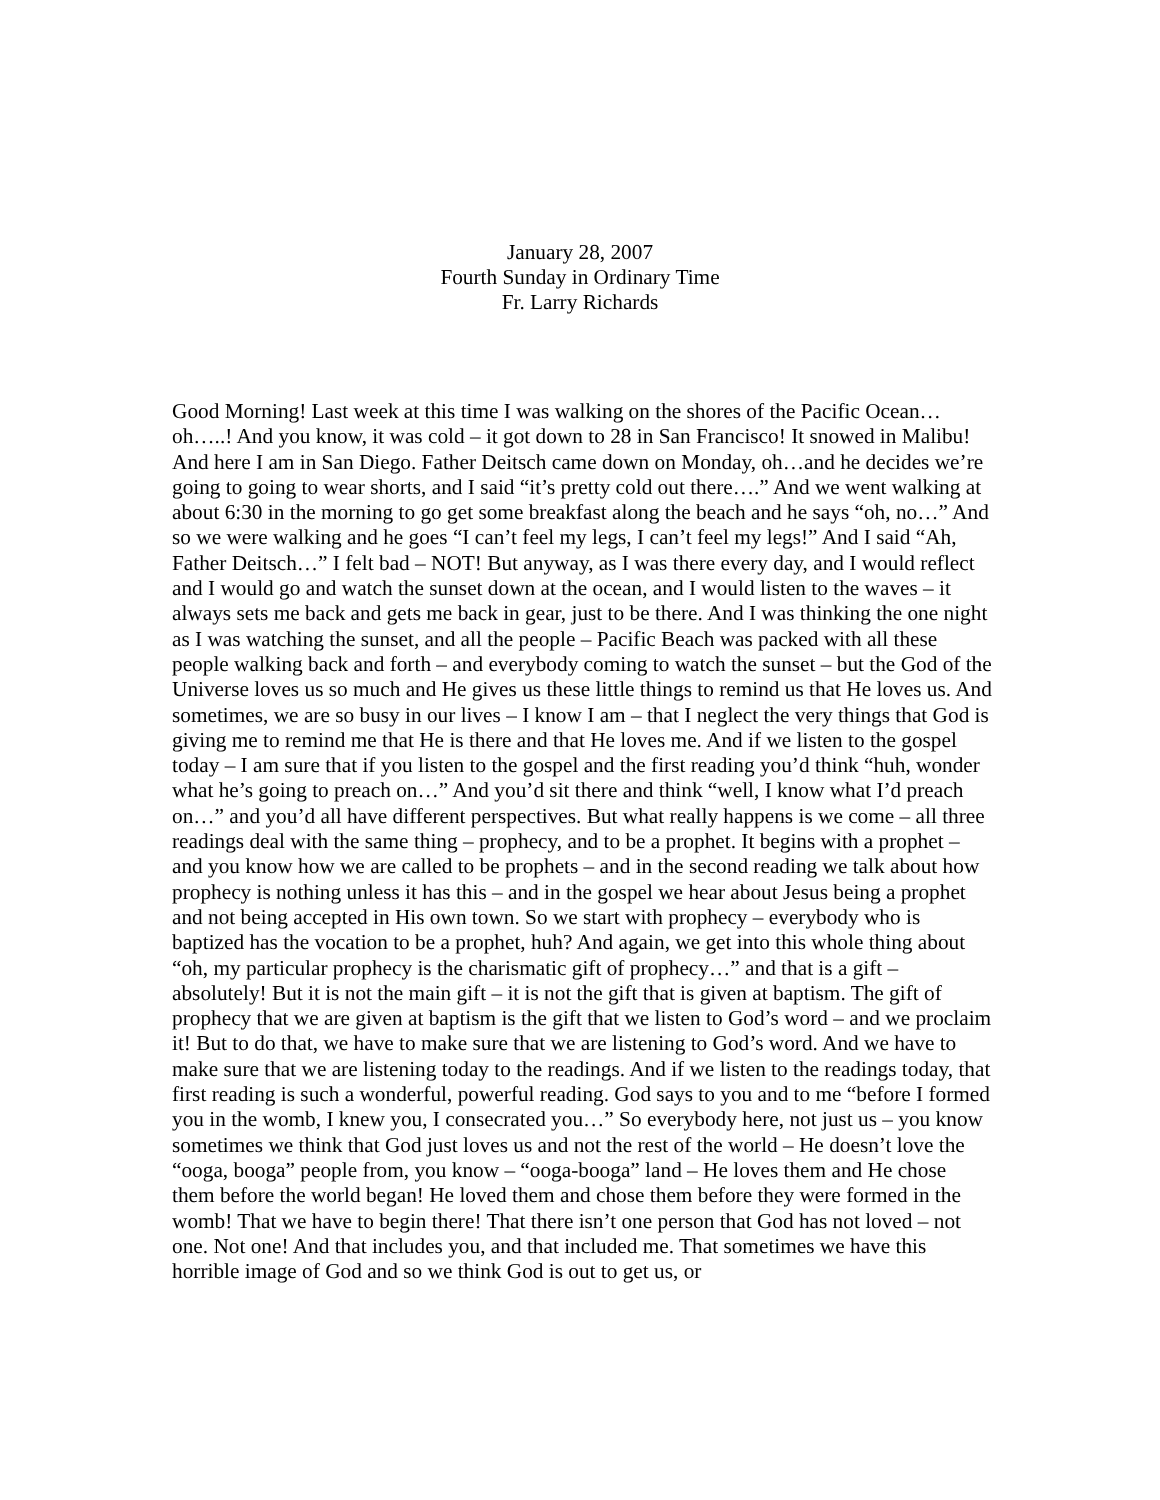January 28, 2007
Fourth Sunday in Ordinary Time
Fr. Larry Richards
Good Morning! Last week at this time I was walking on the shores of the Pacific Ocean…oh…..! And you know, it was cold – it got down to 28 in San Francisco! It snowed in Malibu! And here I am in San Diego. Father Deitsch came down on Monday, oh…and he decides we’re going to going to wear shorts, and I said “it’s pretty cold out there….” And we went walking at about 6:30 in the morning to go get some breakfast along the beach and he says “oh, no…” And so we were walking and he goes “I can’t feel my legs, I can’t feel my legs!” And I said “Ah, Father Deitsch…” I felt bad – NOT! But anyway, as I was there every day, and I would reflect and I would go and watch the sunset down at the ocean, and I would listen to the waves – it always sets me back and gets me back in gear, just to be there. And I was thinking the one night as I was watching the sunset, and all the people – Pacific Beach was packed with all these people walking back and forth – and everybody coming to watch the sunset – but the God of the Universe loves us so much and He gives us these little things to remind us that He loves us. And sometimes, we are so busy in our lives – I know I am – that I neglect the very things that God is giving me to remind me that He is there and that He loves me. And if we listen to the gospel today – I am sure that if you listen to the gospel and the first reading you’d think “huh, wonder what he’s going to preach on…” And you’d sit there and think “well, I know what I’d preach on…” and you’d all have different perspectives. But what really happens is we come – all three readings deal with the same thing – prophecy, and to be a prophet. It begins with a prophet – and you know how we are called to be prophets – and in the second reading we talk about how prophecy is nothing unless it has this – and in the gospel we hear about Jesus being a prophet and not being accepted in His own town. So we start with prophecy – everybody who is baptized has the vocation to be a prophet, huh? And again, we get into this whole thing about “oh, my particular prophecy is the charismatic gift of prophecy…” and that is a gift – absolutely! But it is not the main gift – it is not the gift that is given at baptism. The gift of prophecy that we are given at baptism is the gift that we listen to God’s word – and we proclaim it! But to do that, we have to make sure that we are listening to God’s word. And we have to make sure that we are listening today to the readings. And if we listen to the readings today, that first reading is such a wonderful, powerful reading. God says to you and to me “before I formed you in the womb, I knew you, I consecrated you…” So everybody here, not just us – you know sometimes we think that God just loves us and not the rest of the world – He doesn’t love the “ooga, booga” people from, you know – “ooga-booga” land – He loves them and He chose them before the world began! He loved them and chose them before they were formed in the womb! That we have to begin there! That there isn’t one person that God has not loved – not one. Not one! And that includes you, and that included me. That sometimes we have this horrible image of God and so we think God is out to get us, or